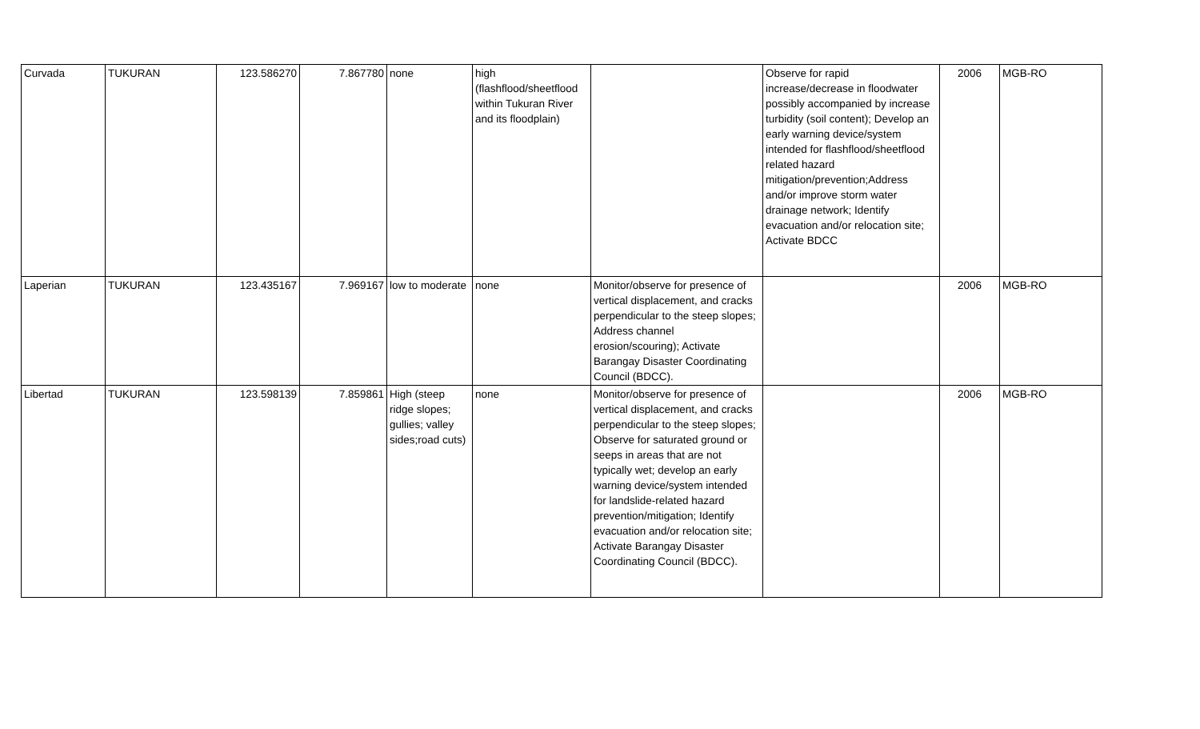| Curvada | TUKURAN | 123.586270 | 7.867780 | none | high (flashflood/sheetflood within Tukuran River and its floodplain) | | Observe for rapid increase/decrease in floodwater possibly accompanied by increase turbidity (soil content); Develop an early warning device/system intended for flashflood/sheetflood related hazard mitigation/prevention;Address and/or improve storm water drainage network; Identify evacuation and/or relocation site; Activate BDCC | 2006 | MGB-RO |
| Laperian | TUKURAN | 123.435167 | 7.969167 | low to moderate | none | Monitor/observe for presence of vertical displacement, and cracks perpendicular to the steep slopes; Address channel erosion/scouring); Activate Barangay Disaster Coordinating Council (BDCC). | | 2006 | MGB-RO |
| Libertad | TUKURAN | 123.598139 | 7.859861 | High (steep ridge slopes; gullies; valley sides;road cuts) | none | Monitor/observe for presence of vertical displacement, and cracks perpendicular to the steep slopes; Observe for saturated ground or seeps in areas that are not typically wet; develop an early warning device/system intended for landslide-related hazard prevention/mitigation; Identify evacuation and/or relocation site; Activate Barangay Disaster Coordinating Council (BDCC). | | 2006 | MGB-RO |